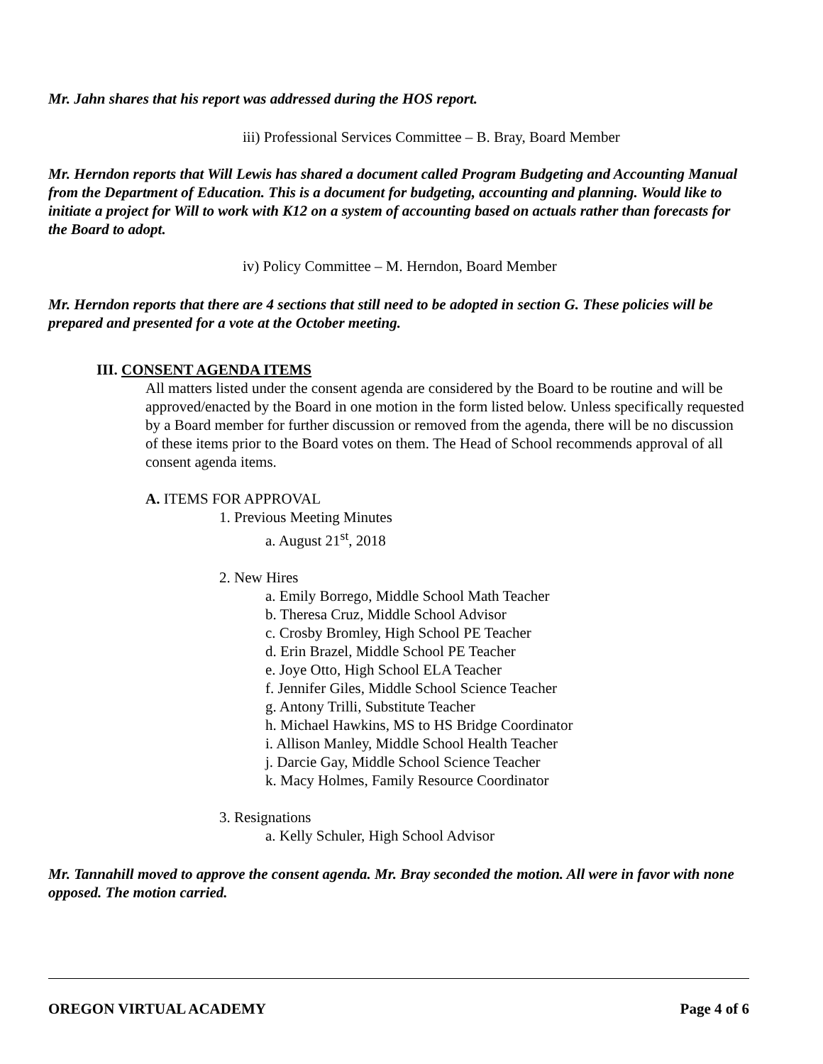Mr. Jahn shares that his report was addressed during the HOS report.
iii) Professional Services Committee – B. Bray, Board Member
Mr. Herndon reports that Will Lewis has shared a document called Program Budgeting and Accounting Manual from the Department of Education. This is a document for budgeting, accounting and planning. Would like to initiate a project for Will to work with K12 on a system of accounting based on actuals rather than forecasts for the Board to adopt.
iv) Policy Committee – M. Herndon, Board Member
Mr. Herndon reports that there are 4 sections that still need to be adopted in section G. These policies will be prepared and presented for a vote at the October meeting.
III. CONSENT AGENDA ITEMS
All matters listed under the consent agenda are considered by the Board to be routine and will be approved/enacted by the Board in one motion in the form listed below. Unless specifically requested by a Board member for further discussion or removed from the agenda, there will be no discussion of these items prior to the Board votes on them. The Head of School recommends approval of all consent agenda items.
A. ITEMS FOR APPROVAL
1. Previous Meeting Minutes
a. August 21<sup>st</sup>, 2018
2. New Hires
a. Emily Borrego, Middle School Math Teacher
b. Theresa Cruz, Middle School Advisor
c. Crosby Bromley, High School PE Teacher
d. Erin Brazel, Middle School PE Teacher
e. Joye Otto, High School ELA Teacher
f. Jennifer Giles, Middle School Science Teacher
g. Antony Trilli, Substitute Teacher
h. Michael Hawkins, MS to HS Bridge Coordinator
i. Allison Manley, Middle School Health Teacher
j. Darcie Gay, Middle School Science Teacher
k. Macy Holmes, Family Resource Coordinator
3. Resignations
a. Kelly Schuler, High School Advisor
Mr. Tannahill moved to approve the consent agenda. Mr. Bray seconded the motion. All were in favor with none opposed. The motion carried.
OREGON VIRTUAL ACADEMY Page 4 of 6